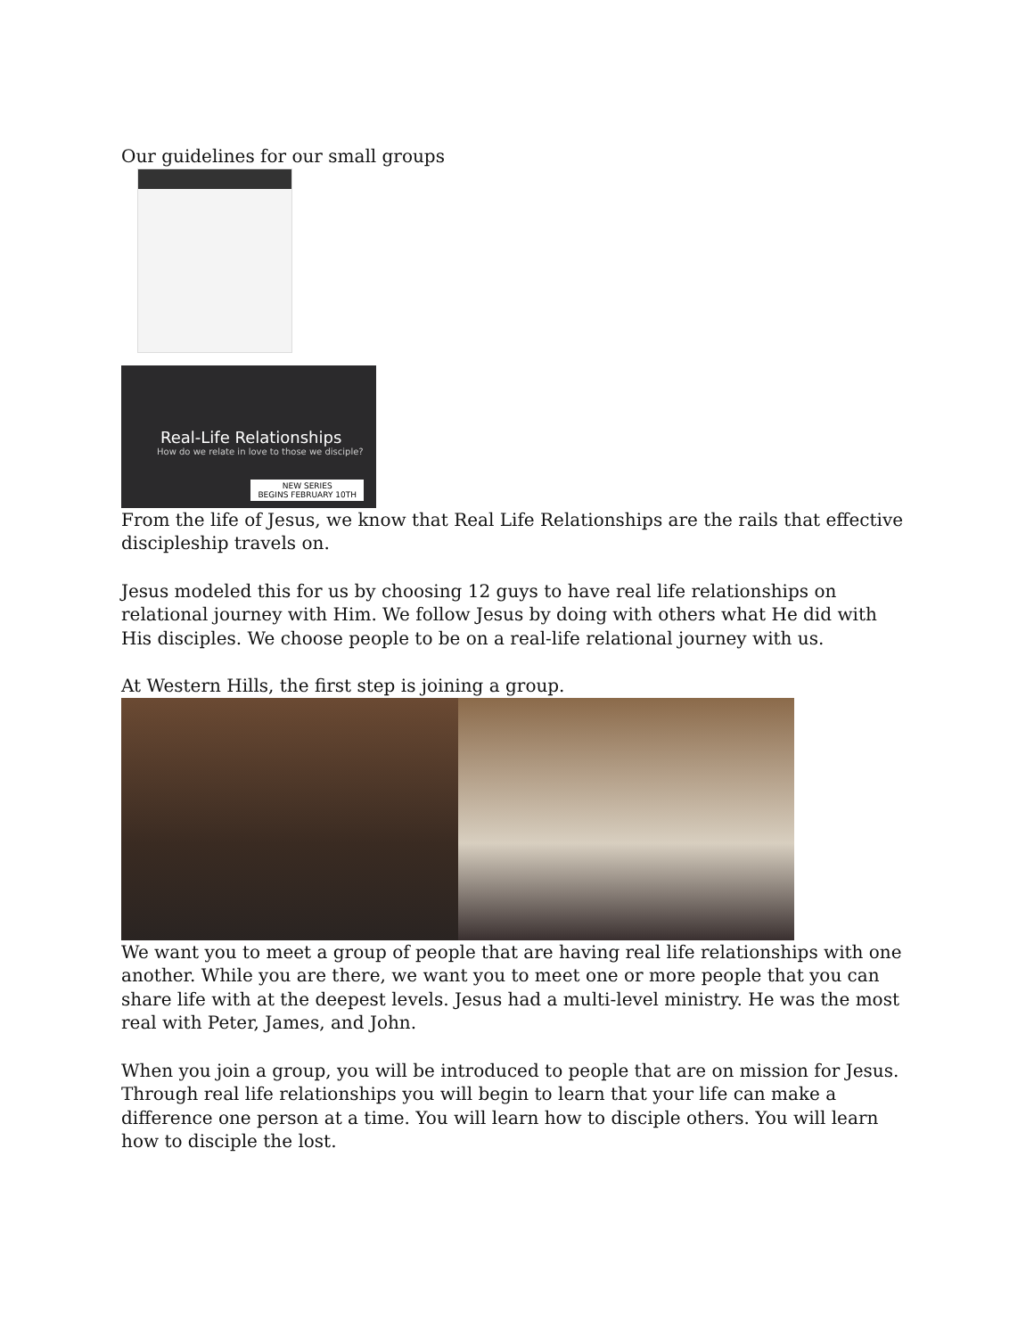Our guidelines for our small groups
Real-Life Relationships
How do we relate in love to those we disciple?
NEW SERIES
BEGINS FEBRUARY 10TH
From the life of Jesus, we know that Real Life Relationships are the rails that effective discipleship travels on.
Jesus modeled this for us by choosing 12 guys to have real life relationships on relational journey with Him. We follow Jesus by doing with others what He did with His disciples. We choose people to be on a real-life relational journey with us.
At Western Hills, the first step is joining a group.
We want you to meet a group of people that are having real life relationships with one another. While you are there, we want you to meet one or more people that you can share life with at the deepest levels. Jesus had a multi-level ministry. He was the most real with Peter, James, and John.
When you join a group, you will be introduced to people that are on mission for Jesus. Through real life relationships you will begin to learn that your life can make a difference one person at a time. You will learn how to disciple others. You will learn how to disciple the lost.